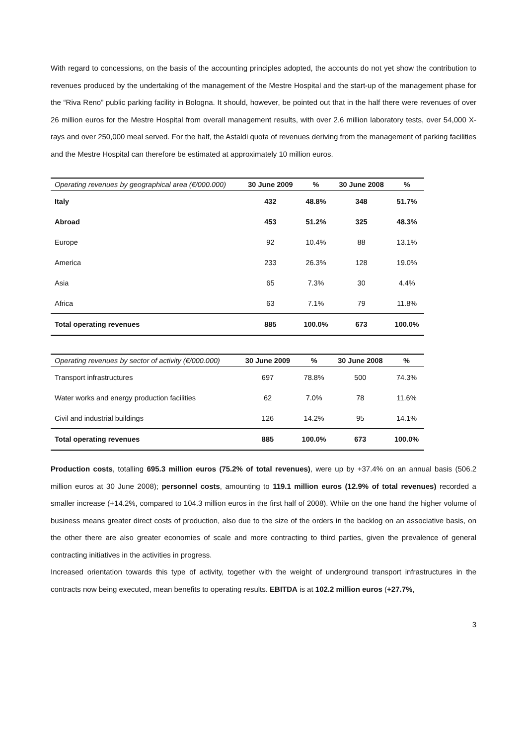With regard to concessions, on the basis of the accounting principles adopted, the accounts do not yet show the contribution to revenues produced by the undertaking of the management of the Mestre Hospital and the start-up of the management phase for the “Riva Reno” public parking facility in Bologna. It should, however, be pointed out that in the half there were revenues of over 26 million euros for the Mestre Hospital from overall management results, with over 2.6 million laboratory tests, over 54,000 X-rays and over 250,000 meal served. For the half, the Astaldi quota of revenues deriving from the management of parking facilities and the Mestre Hospital can therefore be estimated at approximately 10 million euros.
| Operating revenues by geographical area (€/000.000) | 30 June 2009 | % | 30 June 2008 | % |
| --- | --- | --- | --- | --- |
| Italy | 432 | 48.8% | 348 | 51.7% |
| Abroad | 453 | 51.2% | 325 | 48.3% |
| Europe | 92 | 10.4% | 88 | 13.1% |
| America | 233 | 26.3% | 128 | 19.0% |
| Asia | 65 | 7.3% | 30 | 4.4% |
| Africa | 63 | 7.1% | 79 | 11.8% |
| Total operating revenues | 885 | 100.0% | 673 | 100.0% |
| Operating revenues by sector of activity (€/000.000) | 30 June 2009 | % | 30 June 2008 | % |
| --- | --- | --- | --- | --- |
| Transport infrastructures | 697 | 78.8% | 500 | 74.3% |
| Water works and energy production facilities | 62 | 7.0% | 78 | 11.6% |
| Civil and industrial buildings | 126 | 14.2% | 95 | 14.1% |
| Total operating revenues | 885 | 100.0% | 673 | 100.0% |
Production costs, totalling 695.3 million euros (75.2% of total revenues), were up by +37.4% on an annual basis (506.2 million euros at 30 June 2008); personnel costs, amounting to 119.1 million euros (12.9% of total revenues) recorded a smaller increase (+14.2%, compared to 104.3 million euros in the first half of 2008). While on the one hand the higher volume of business means greater direct costs of production, also due to the size of the orders in the backlog on an associative basis, on the other there are also greater economies of scale and more contracting to third parties, given the prevalence of general contracting initiatives in the activities in progress.
Increased orientation towards this type of activity, together with the weight of underground transport infrastructures in the contracts now being executed, mean benefits to operating results. EBITDA is at 102.2 million euros (+27.7%,
3